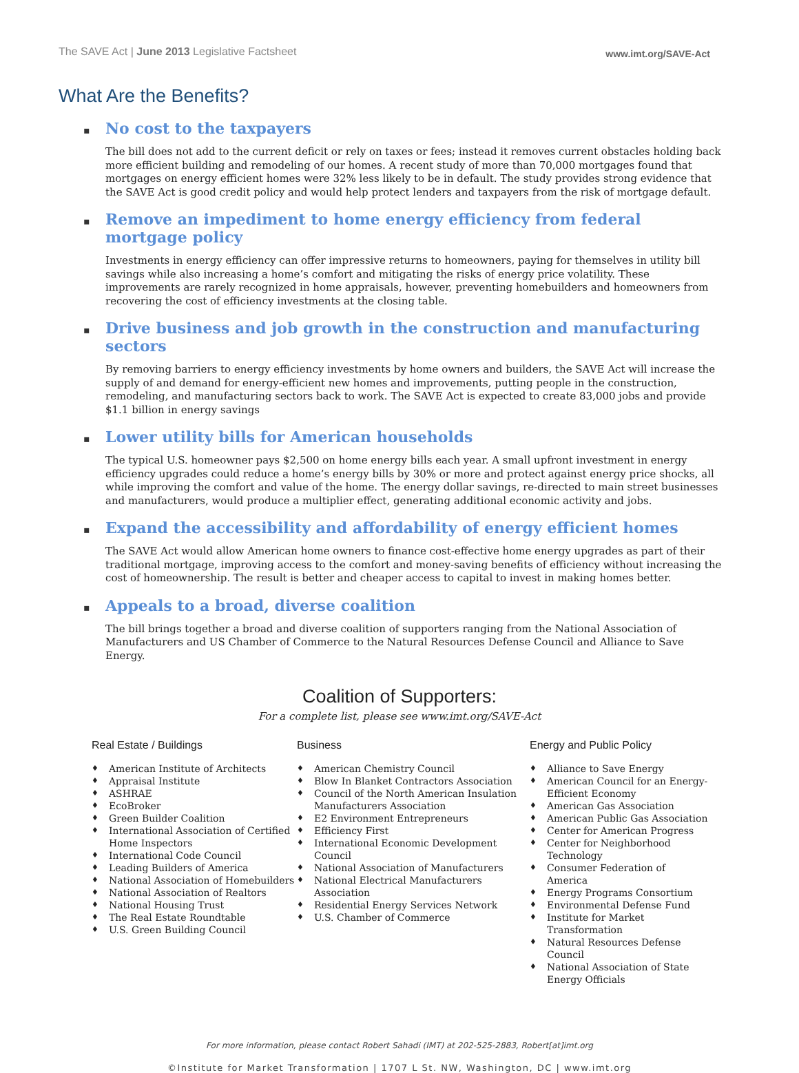The SAVE Act | June 2013 Legislative Factsheet
www.imt.org/SAVE-Act
What Are the Benefits?
▪
No cost to the taxpayers
The bill does not add to the current deficit or rely on taxes or fees; instead it removes current obstacles holding back more efficient building and remodeling of our homes. A recent study of more than 70,000 mortgages found that mortgages on energy efficient homes were 32% less likely to be in default. The study provides strong evidence that the SAVE Act is good credit policy and would help protect lenders and taxpayers from the risk of mortgage default.
▪
Remove an impediment to home energy efficiency from federal mortgage policy
Investments in energy efficiency can offer impressive returns to homeowners, paying for themselves in utility bill savings while also increasing a home’s comfort and mitigating the risks of energy price volatility. These improvements are rarely recognized in home appraisals, however, preventing homebuilders and homeowners from recovering the cost of efficiency investments at the closing table.
▪
Drive business and job growth in the construction and manufacturing sectors
By removing barriers to energy efficiency investments by home owners and builders, the SAVE Act will increase the supply of and demand for energy-efficient new homes and improvements, putting people in the construction, remodeling, and manufacturing sectors back to work. The SAVE Act is expected to create 83,000 jobs and provide $1.1 billion in energy savings
▪
Lower utility bills for American households
The typical U.S. homeowner pays $2,500 on home energy bills each year. A small upfront investment in energy efficiency upgrades could reduce a home’s energy bills by 30% or more and protect against energy price shocks, all while improving the comfort and value of the home. The energy dollar savings, re-directed to main street businesses and manufacturers, would produce a multiplier effect, generating additional economic activity and jobs.
▪
Expand the accessibility and affordability of energy efficient homes
The SAVE Act would allow American home owners to finance cost-effective home energy upgrades as part of their traditional mortgage, improving access to the comfort and money-saving benefits of efficiency without increasing the cost of homeownership. The result is better and cheaper access to capital to invest in making homes better.
▪
Appeals to a broad, diverse coalition
The bill brings together a broad and diverse coalition of supporters ranging from the National Association of Manufacturers and US Chamber of Commerce to the Natural Resources Defense Council and Alliance to Save Energy.
Coalition of Supporters:
For a complete list, please see www.imt.org/SAVE-Act
Real Estate / Buildings
♦ American Institute of Architects
♦ Appraisal Institute
♦ ASHRAE
♦ EcoBroker
♦ Green Builder Coalition
♦ International Association of Certified Home Inspectors
♦ International Code Council
♦ Leading Builders of America
♦ National Association of Homebuilders
♦ National Association of Realtors
♦ National Housing Trust
♦ The Real Estate Roundtable
♦ U.S. Green Building Council
Business
♦ American Chemistry Council
♦ Blow In Blanket Contractors Association
♦ Council of the North American Insulation Manufacturers Association
♦ E2 Environment Entrepreneurs
♦ Efficiency First
♦ International Economic Development Council
♦ National Association of Manufacturers
♦ National Electrical Manufacturers Association
♦ Residential Energy Services Network
♦ U.S. Chamber of Commerce
Energy and Public Policy
♦ Alliance to Save Energy
♦ American Council for an Energy-Efficient Economy
♦ American Gas Association
♦ American Public Gas Association
♦ Center for American Progress
♦ Center for Neighborhood Technology
♦ Consumer Federation of America
♦ Energy Programs Consortium
♦ Environmental Defense Fund
♦ Institute for Market Transformation
♦ Natural Resources Defense Council
♦ National Association of State Energy Officials
For more information, please contact Robert Sahadi (IMT) at 202-525-2883, Robert[at]imt.org
©Institute for Market Transformation | 1707 L St. NW, Washington, DC | www.imt.org